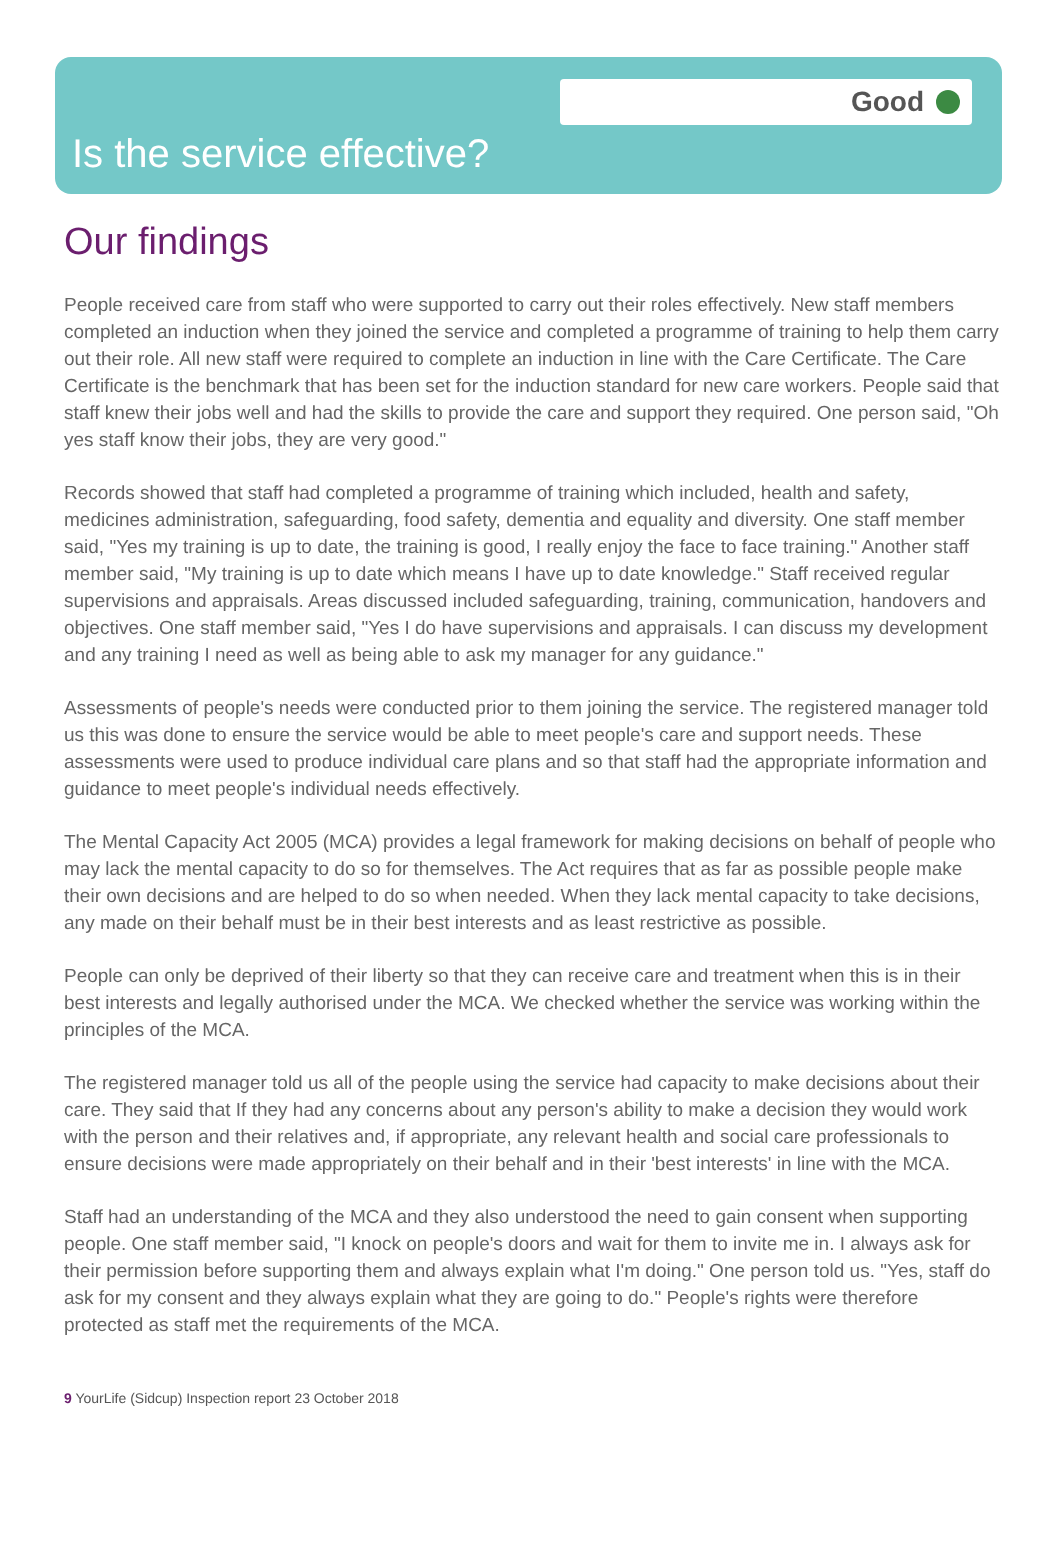Good
Is the service effective?
Our findings
People received care from staff who were supported to carry out their roles effectively. New staff members completed an induction when they joined the service and completed a programme of training to help them carry out their role. All new staff were required to complete an induction in line with the Care Certificate. The Care Certificate is the benchmark that has been set for the induction standard for new care workers. People said that staff knew their jobs well and had the skills to provide the care and support they required. One person said, "Oh yes staff know their jobs, they are very good."
Records showed that staff had completed a programme of training which included, health and safety, medicines administration, safeguarding, food safety, dementia and equality and diversity. One staff member said, "Yes my training is up to date, the training is good, I really enjoy the face to face training." Another staff member said, "My training is up to date which means I have up to date knowledge." Staff received regular supervisions and appraisals. Areas discussed included safeguarding, training, communication, handovers and objectives. One staff member said, "Yes I do have supervisions and appraisals. I can discuss my development and any training I need as well as being able to ask my manager for any guidance."
Assessments of people's needs were conducted prior to them joining the service. The registered manager told us this was done to ensure the service would be able to meet people's care and support needs. These assessments were used to produce individual care plans and so that staff had the appropriate information and guidance to meet people's individual needs effectively.
The Mental Capacity Act 2005 (MCA) provides a legal framework for making decisions on behalf of people who may lack the mental capacity to do so for themselves. The Act requires that as far as possible people make their own decisions and are helped to do so when needed. When they lack mental capacity to take decisions, any made on their behalf must be in their best interests and as least restrictive as possible.
People can only be deprived of their liberty so that they can receive care and treatment when this is in their best interests and legally authorised under the MCA. We checked whether the service was working within the principles of the MCA.
The registered manager told us all of the people using the service had capacity to make decisions about their care. They said that If they had any concerns about any person's ability to make a decision they would work with the person and their relatives and, if appropriate, any relevant health and social care professionals to ensure decisions were made appropriately on their behalf and in their 'best interests' in line with the MCA.
Staff had an understanding of the MCA and they also understood the need to gain consent when supporting people. One staff member said, "I knock on people's doors and wait for them to invite me in. I always ask for their permission before supporting them and always explain what I'm doing." One person told us. "Yes, staff do ask for my consent and they always explain what they are going to do." People's rights were therefore protected as staff met the requirements of the MCA.
9 YourLife (Sidcup) Inspection report 23 October 2018